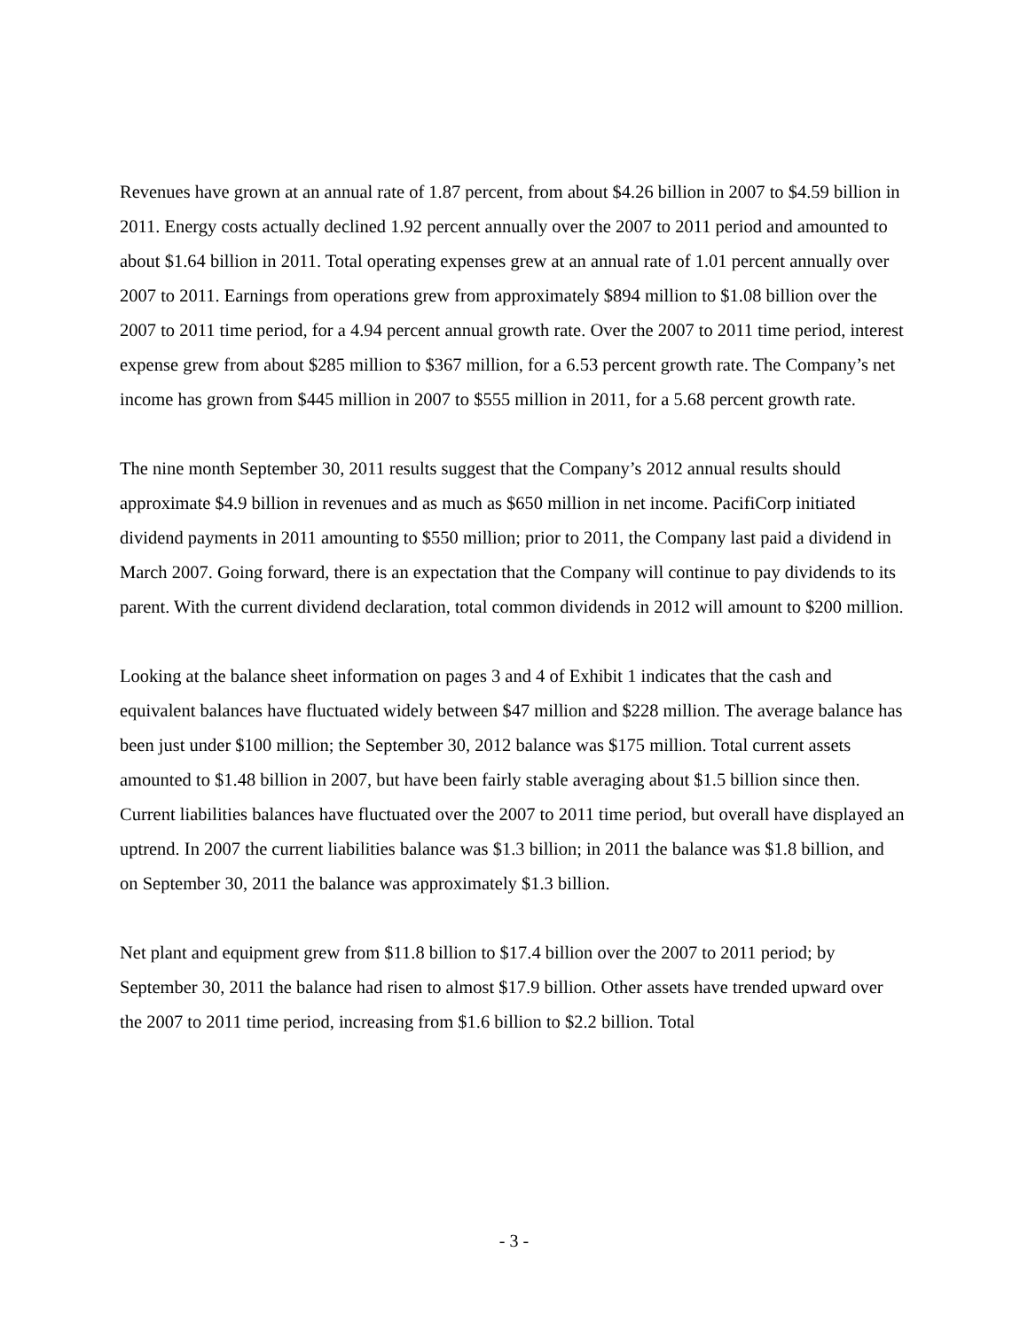Revenues have grown at an annual rate of 1.87 percent, from about $4.26 billion in 2007 to $4.59 billion in 2011. Energy costs actually declined 1.92 percent annually over the 2007 to 2011 period and amounted to about $1.64 billion in 2011. Total operating expenses grew at an annual rate of 1.01 percent annually over 2007 to 2011. Earnings from operations grew from approximately $894 million to $1.08 billion over the 2007 to 2011 time period, for a 4.94 percent annual growth rate. Over the 2007 to 2011 time period, interest expense grew from about $285 million to $367 million, for a 6.53 percent growth rate. The Company’s net income has grown from $445 million in 2007 to $555 million in 2011, for a 5.68 percent growth rate.
The nine month September 30, 2011 results suggest that the Company’s 2012 annual results should approximate $4.9 billion in revenues and as much as $650 million in net income. PacifiCorp initiated dividend payments in 2011 amounting to $550 million; prior to 2011, the Company last paid a dividend in March 2007. Going forward, there is an expectation that the Company will continue to pay dividends to its parent. With the current dividend declaration, total common dividends in 2012 will amount to $200 million.
Looking at the balance sheet information on pages 3 and 4 of Exhibit 1 indicates that the cash and equivalent balances have fluctuated widely between $47 million and $228 million. The average balance has been just under $100 million; the September 30, 2012 balance was $175 million. Total current assets amounted to $1.48 billion in 2007, but have been fairly stable averaging about $1.5 billion since then. Current liabilities balances have fluctuated over the 2007 to 2011 time period, but overall have displayed an uptrend. In 2007 the current liabilities balance was $1.3 billion; in 2011 the balance was $1.8 billion, and on September 30, 2011 the balance was approximately $1.3 billion.
Net plant and equipment grew from $11.8 billion to $17.4 billion over the 2007 to 2011 period; by September 30, 2011 the balance had risen to almost $17.9 billion. Other assets have trended upward over the 2007 to 2011 time period, increasing from $1.6 billion to $2.2 billion. Total
- 3 -